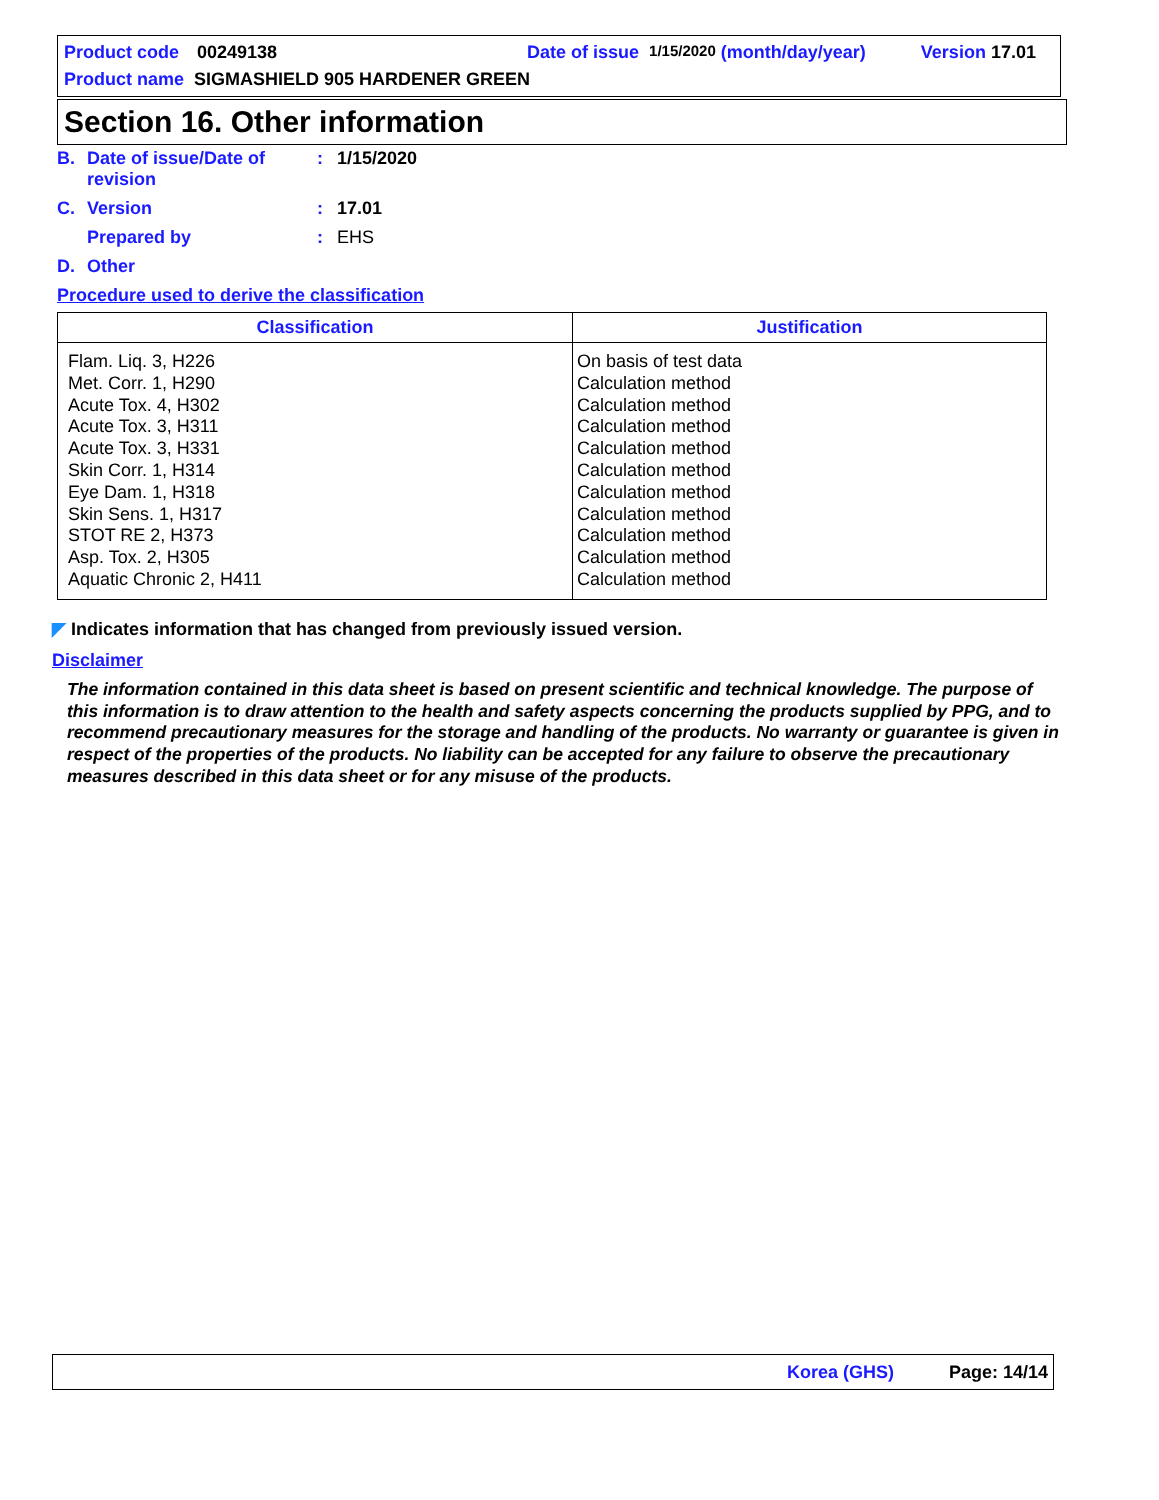Product code 00249138 Date of issue 1/15/2020 (month/day/year) Version 17.01
Product name SIGMASHIELD 905 HARDENER GREEN
Section 16. Other information
B. Date of issue/Date of revision: 1/15/2020
C. Version: 17.01
Prepared by: EHS
D. Other
Procedure used to derive the classification
| Classification | Justification |
| --- | --- |
| Flam. Liq. 3, H226 Met. Corr. 1, H290 Acute Tox. 4, H302 Acute Tox. 3, H311 Acute Tox. 3, H331 Skin Corr. 1, H314 Eye Dam. 1, H318 Skin Sens. 1, H317 STOT RE 2, H373 Asp. Tox. 2, H305 Aquatic Chronic 2, H411 | On basis of test data Calculation method Calculation method Calculation method Calculation method Calculation method Calculation method Calculation method Calculation method Calculation method Calculation method |
◤ Indicates information that has changed from previously issued version.
Disclaimer
The information contained in this data sheet is based on present scientific and technical knowledge. The purpose of this information is to draw attention to the health and safety aspects concerning the products supplied by PPG, and to recommend precautionary measures for the storage and handling of the products. No warranty or guarantee is given in respect of the properties of the products. No liability can be accepted for any failure to observe the precautionary measures described in this data sheet or for any misuse of the products.
Korea (GHS) Page: 14/14